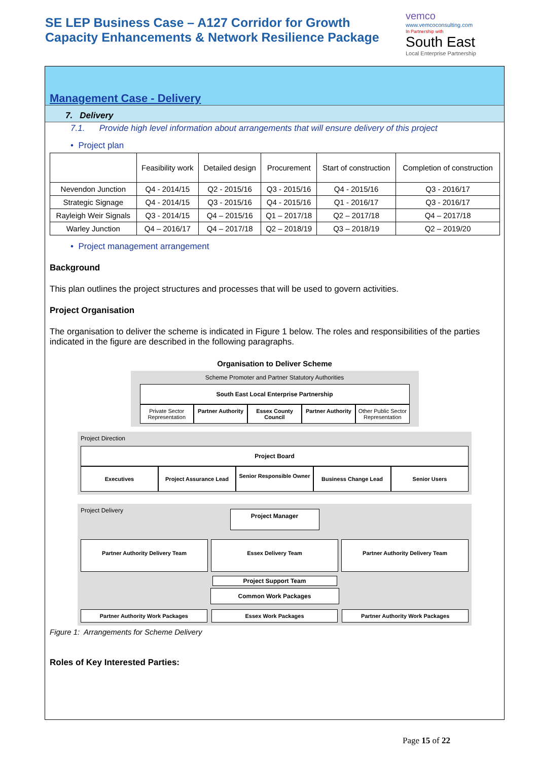SE LEP Business Case – A127 Corridor for Growth
Capacity Enhancements & Network Resilience Package
vemco
www.vemcoconsulting.com
In Partnership with
South East
Local Enterprise Partnership
Management Case - Delivery
7. Delivery
7.1. Provide high level information about arrangements that will ensure delivery of this project
• Project plan
| | Feasibility work | Detailed design | Procurement | Start of construction | Completion of construction |
| --- | --- | --- | --- | --- | --- |
| Nevendon Junction | Q4 - 2014/15 | Q2 - 2015/16 | Q3 - 2015/16 | Q4 - 2015/16 | Q3 - 2016/17 |
| Strategic Signage | Q4 - 2014/15 | Q3 - 2015/16 | Q4 - 2015/16 | Q1 - 2016/17 | Q3 - 2016/17 |
| Rayleigh Weir Signals | Q3 - 2014/15 | Q4 – 2015/16 | Q1 – 2017/18 | Q2 – 2017/18 | Q4 – 2017/18 |
| Warley Junction | Q4 – 2016/17 | Q4 – 2017/18 | Q2 – 2018/19 | Q3 – 2018/19 | Q2 – 2019/20 |
• Project management arrangement
Background
This plan outlines the project structures and processes that will be used to govern activities.
Project Organisation
The organisation to deliver the scheme is indicated in Figure 1 below. The roles and responsibilities of the parties indicated in the figure are described in the following paragraphs.
Organisation to Deliver Scheme
Scheme Promoter and Partner Statutory Authorities
South East Local Enterprise Partnership
Private Sector Representation Partner Authority Essex County Council Partner Authority Other Public Sector Representation
Project Direction
Project Board
Executives Project Assurance Lead
Senior Responsible Owner
Business Change Lead Senior Users
Project Delivery
Project Manager
Partner Authority Delivery Team
Essex Delivery Team Partner Authority Delivery Team
Project Support Team
Common Work Packages
Partner Authority Work Packages
Essex Work Packages Partner Authority Work Packages
Figure 1: Arrangements for Scheme Delivery
Roles of Key Interested Parties:
Page 15 of 22